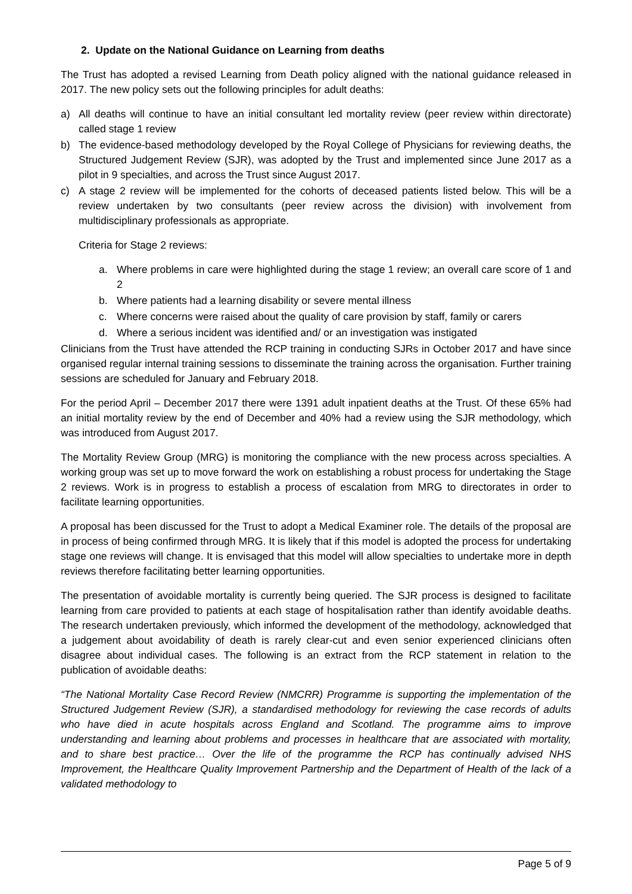2. Update on the National Guidance on Learning from deaths
The Trust has adopted a revised Learning from Death policy aligned with the national guidance released in 2017. The new policy sets out the following principles for adult deaths:
a) All deaths will continue to have an initial consultant led mortality review (peer review within directorate) called stage 1 review
b) The evidence-based methodology developed by the Royal College of Physicians for reviewing deaths, the Structured Judgement Review (SJR), was adopted by the Trust and implemented since June 2017 as a pilot in 9 specialties, and across the Trust since August 2017.
c) A stage 2 review will be implemented for the cohorts of deceased patients listed below. This will be a review undertaken by two consultants (peer review across the division) with involvement from multidisciplinary professionals as appropriate.
Criteria for Stage 2 reviews:
a. Where problems in care were highlighted during the stage 1 review; an overall care score of 1 and 2
b. Where patients had a learning disability or severe mental illness
c. Where concerns were raised about the quality of care provision by staff, family or carers
d. Where a serious incident was identified and/ or an investigation was instigated
Clinicians from the Trust have attended the RCP training in conducting SJRs in October 2017 and have since organised regular internal training sessions to disseminate the training across the organisation. Further training sessions are scheduled for January and February 2018.
For the period April – December 2017 there were 1391 adult inpatient deaths at the Trust. Of these 65% had an initial mortality review by the end of December and 40% had a review using the SJR methodology, which was introduced from August 2017.
The Mortality Review Group (MRG) is monitoring the compliance with the new process across specialties. A working group was set up to move forward the work on establishing a robust process for undertaking the Stage 2 reviews. Work is in progress to establish a process of escalation from MRG to directorates in order to facilitate learning opportunities.
A proposal has been discussed for the Trust to adopt a Medical Examiner role. The details of the proposal are in process of being confirmed through MRG. It is likely that if this model is adopted the process for undertaking stage one reviews will change. It is envisaged that this model will allow specialties to undertake more in depth reviews therefore facilitating better learning opportunities.
The presentation of avoidable mortality is currently being queried. The SJR process is designed to facilitate learning from care provided to patients at each stage of hospitalisation rather than identify avoidable deaths. The research undertaken previously, which informed the development of the methodology, acknowledged that a judgement about avoidability of death is rarely clear-cut and even senior experienced clinicians often disagree about individual cases. The following is an extract from the RCP statement in relation to the publication of avoidable deaths:
“The National Mortality Case Record Review (NMCRR) Programme is supporting the implementation of the Structured Judgement Review (SJR), a standardised methodology for reviewing the case records of adults who have died in acute hospitals across England and Scotland. The programme aims to improve understanding and learning about problems and processes in healthcare that are associated with mortality, and to share best practice… Over the life of the programme the RCP has continually advised NHS Improvement, the Healthcare Quality Improvement Partnership and the Department of Health of the lack of a validated methodology to
Page 5 of 9